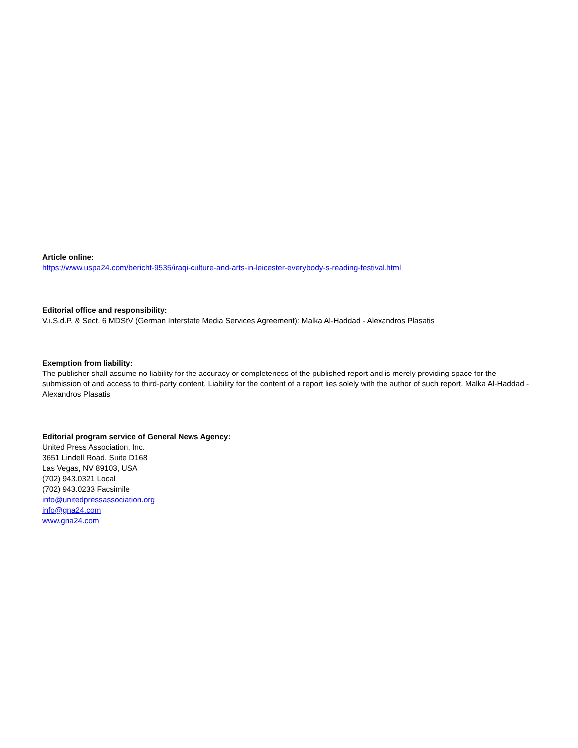Article online:
https://www.uspa24.com/bericht-9535/iraqi-culture-and-arts-in-leicester-everybody-s-reading-festival.html
Editorial office and responsibility:
V.i.S.d.P. & Sect. 6 MDStV (German Interstate Media Services Agreement): Malka Al-Haddad - Alexandros Plasatis
Exemption from liability:
The publisher shall assume no liability for the accuracy or completeness of the published report and is merely providing space for the submission of and access to third-party content. Liability for the content of a report lies solely with the author of such report. Malka Al-Haddad - Alexandros Plasatis
Editorial program service of General News Agency:
United Press Association, Inc.
3651 Lindell Road, Suite D168
Las Vegas, NV 89103, USA
(702) 943.0321 Local
(702) 943.0233 Facsimile
info@unitedpressassociation.org
info@gna24.com
www.gna24.com